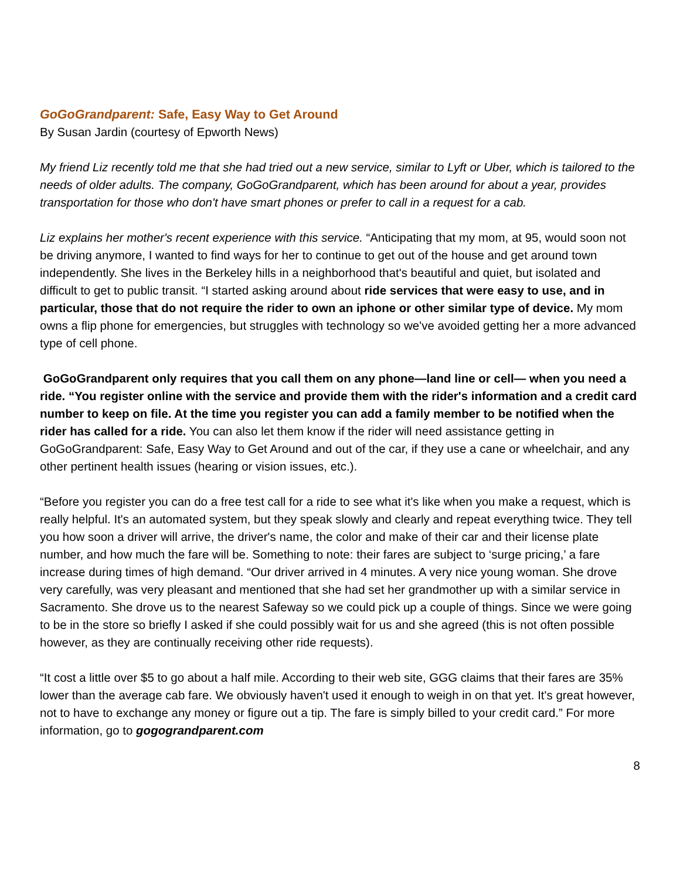GoGoGrandparent: Safe, Easy Way to Get Around
By Susan Jardin (courtesy of Epworth News)
My friend Liz recently told me that she had tried out a new service, similar to Lyft or Uber, which is tailored to the needs of older adults. The company, GoGoGrandparent, which has been around for about a year, provides transportation for those who don't have smart phones or prefer to call in a request for a cab.
Liz explains her mother's recent experience with this service. “Anticipating that my mom, at 95, would soon not be driving anymore, I wanted to find ways for her to continue to get out of the house and get around town independently. She lives in the Berkeley hills in a neighborhood that's beautiful and quiet, but isolated and difficult to get to public transit. “I started asking around about ride services that were easy to use, and in particular, those that do not require the rider to own an iphone or other similar type of device. My mom owns a flip phone for emergencies, but struggles with technology so we've avoided getting her a more advanced type of cell phone.
GoGoGrandparent only requires that you call them on any phone—land line or cell— when you need a ride. “You register online with the service and provide them with the rider's information and a credit card number to keep on file. At the time you register you can add a family member to be notified when the rider has called for a ride. You can also let them know if the rider will need assistance getting in GoGoGrandparent: Safe, Easy Way to Get Around and out of the car, if they use a cane or wheelchair, and any other pertinent health issues (hearing or vision issues, etc.).
“Before you register you can do a free test call for a ride to see what it's like when you make a request, which is really helpful. It's an automated system, but they speak slowly and clearly and repeat everything twice. They tell you how soon a driver will arrive, the driver's name, the color and make of their car and their license plate number, and how much the fare will be. Something to note: their fares are subject to ‘surge pricing,’ a fare increase during times of high demand. “Our driver arrived in 4 minutes. A very nice young woman. She drove very carefully, was very pleasant and mentioned that she had set her grandmother up with a similar service in Sacramento. She drove us to the nearest Safeway so we could pick up a couple of things. Since we were going to be in the store so briefly I asked if she could possibly wait for us and she agreed (this is not often possible however, as they are continually receiving other ride requests).
“It cost a little over $5 to go about a half mile. According to their web site, GGG claims that their fares are 35% lower than the average cab fare. We obviously haven't used it enough to weigh in on that yet. It's great however, not to have to exchange any money or figure out a tip. The fare is simply billed to your credit card.” For more information, go to gogograndparent.com
8